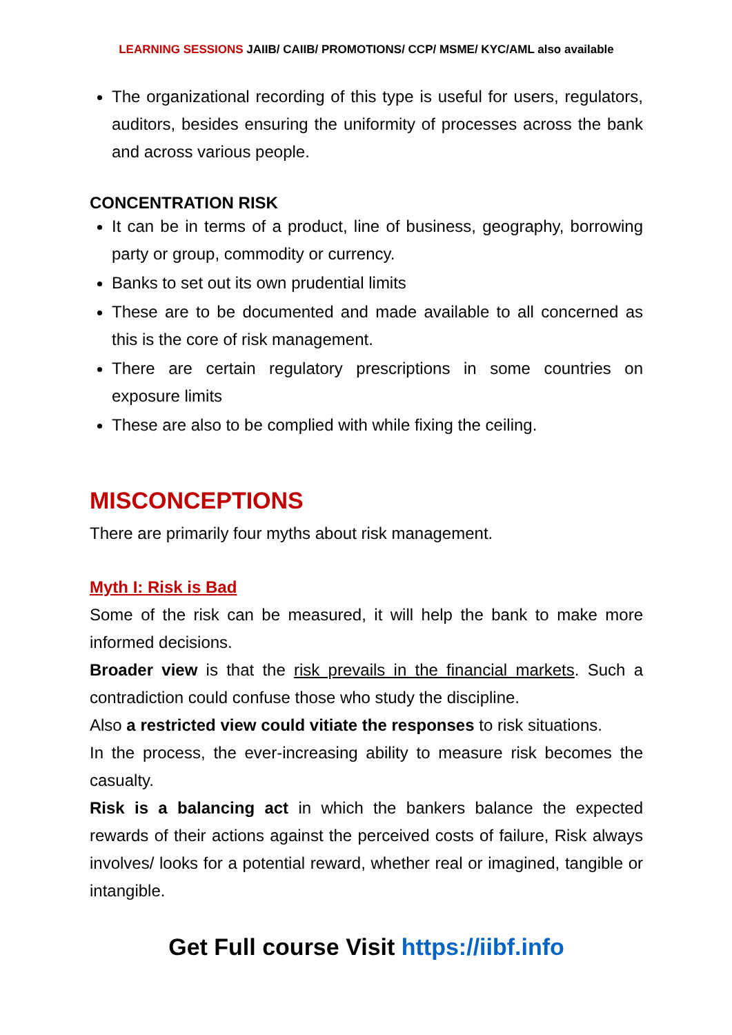LEARNING SESSIONS JAIIB/ CAIIB/ PROMOTIONS/ CCP/ MSME/ KYC/AML also available
The organizational recording of this type is useful for users, regulators, auditors, besides ensuring the uniformity of processes across the bank and across various people.
CONCENTRATION RISK
It can be in terms of a product, line of business, geography, borrowing party or group, commodity or currency.
Banks to set out its own prudential limits
These are to be documented and made available to all concerned as this is the core of risk management.
There are certain regulatory prescriptions in some countries on exposure limits
These are also to be complied with while fixing the ceiling.
MISCONCEPTIONS
There are primarily four myths about risk management.
Myth I: Risk is Bad
Some of the risk can be measured, it will help the bank to make more informed decisions.
Broader view is that the risk prevails in the financial markets. Such a contradiction could confuse those who study the discipline.
Also a restricted view could vitiate the responses to risk situations.
In the process, the ever-increasing ability to measure risk becomes the casualty.
Risk is a balancing act in which the bankers balance the expected rewards of their actions against the perceived costs of failure, Risk always involves/ looks for a potential reward, whether real or imagined, tangible or intangible.
Get Full course Visit https://iibf.info